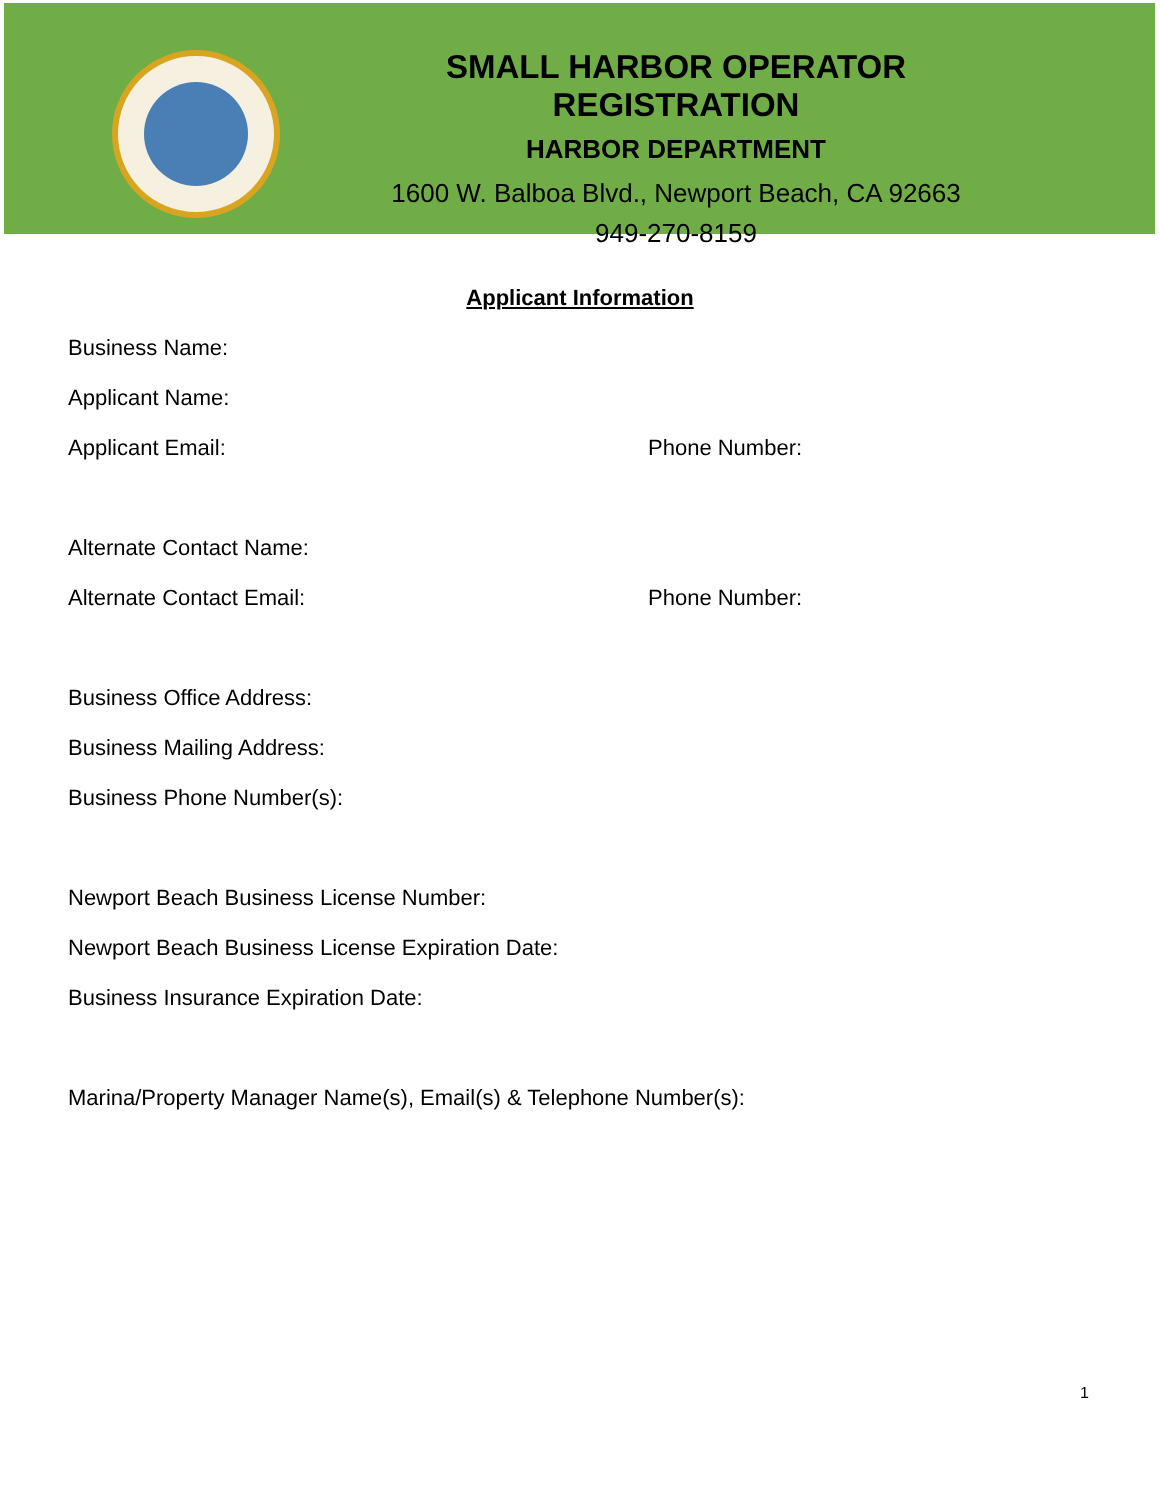SMALL HARBOR OPERATOR REGISTRATION
HARBOR DEPARTMENT
1600 W. Balboa Blvd., Newport Beach, CA 92663
949-270-8159
Applicant Information
Business Name:
Applicant Name:
Applicant Email: Phone Number:
Alternate Contact Name:
Alternate Contact Email: Phone Number:
Business Office Address:
Business Mailing Address:
Business Phone Number(s):
Newport Beach Business License Number:
Newport Beach Business License Expiration Date:
Business Insurance Expiration Date:
Marina/Property Manager Name(s), Email(s) & Telephone Number(s):
1